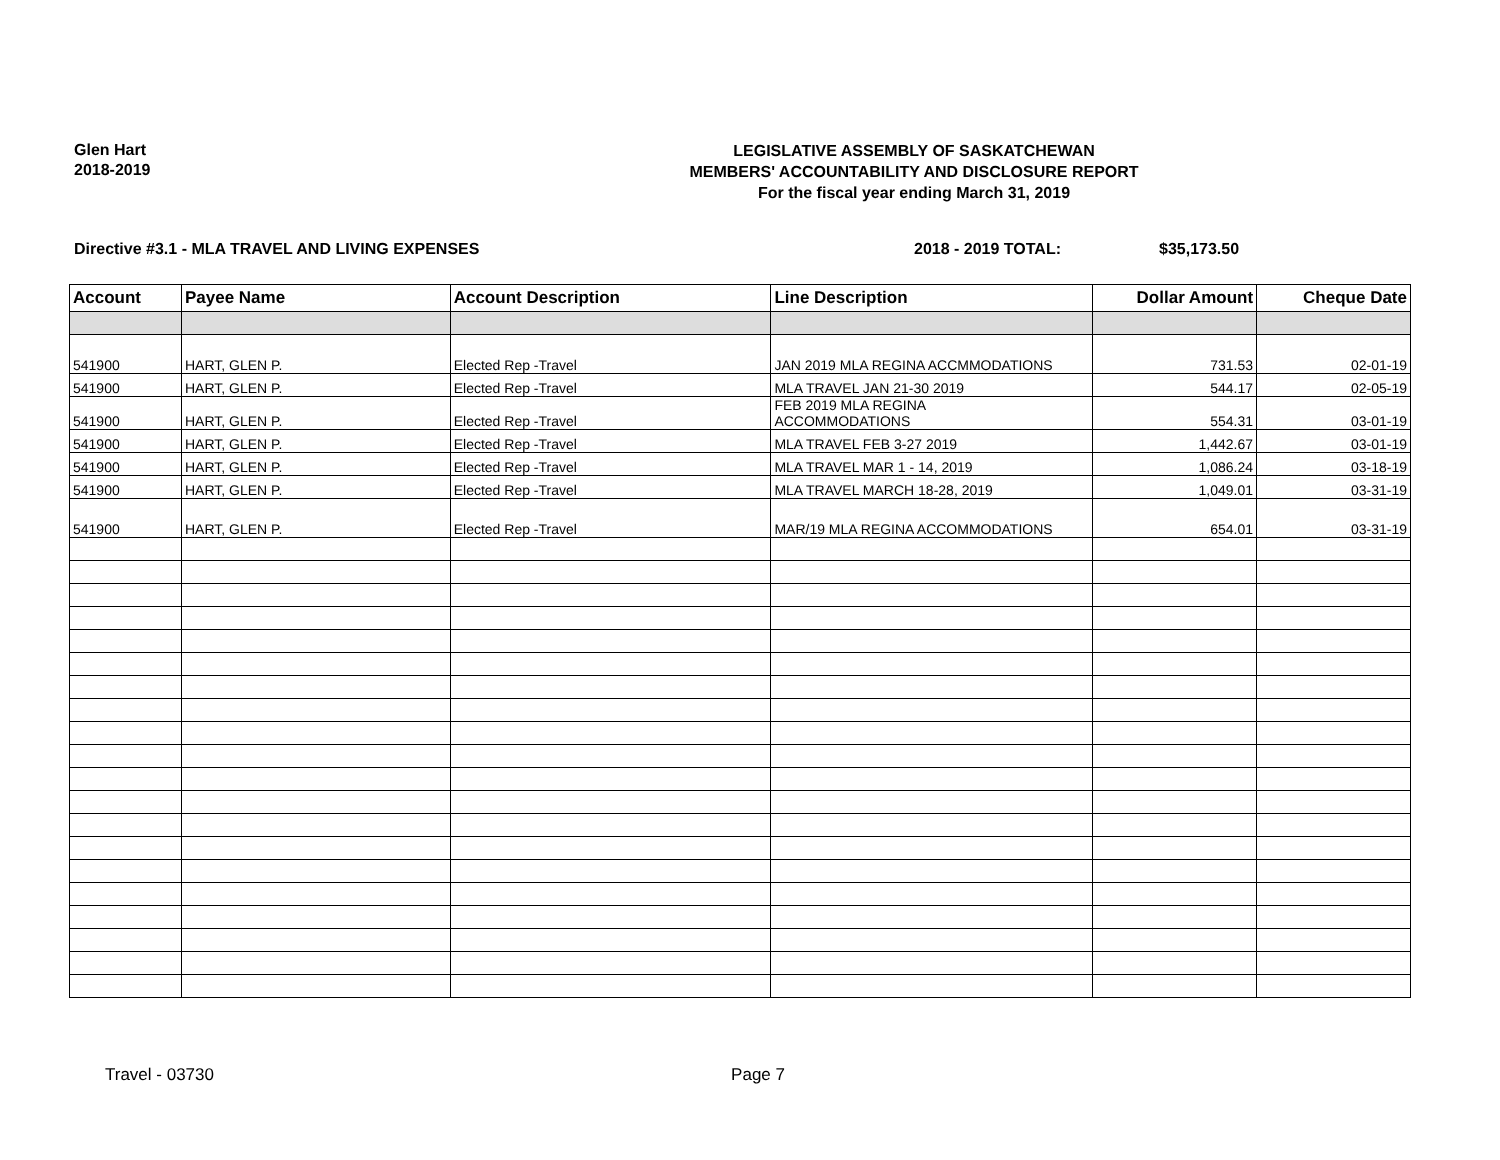Glen Hart
2018-2019
LEGISLATIVE ASSEMBLY OF SASKATCHEWAN
MEMBERS' ACCOUNTABILITY AND DISCLOSURE REPORT
For the fiscal year ending March 31, 2019
Directive #3.1 - MLA TRAVEL AND LIVING EXPENSES 2018 - 2019 TOTAL: $35,173.50
| Account | Payee Name | Account Description | Line Description | Dollar Amount | Cheque Date |
| --- | --- | --- | --- | --- | --- |
| 541900 | HART, GLEN P. | Elected Rep -Travel | JAN 2019 MLA REGINA ACCMMODATIONS | 731.53 | 02-01-19 |
| 541900 | HART, GLEN P. | Elected Rep -Travel | MLA TRAVEL JAN 21-30 2019 | 544.17 | 02-05-19 |
| 541900 | HART, GLEN P. | Elected Rep -Travel | FEB 2019 MLA REGINA ACCOMMODATIONS | 554.31 | 03-01-19 |
| 541900 | HART, GLEN P. | Elected Rep -Travel | MLA TRAVEL FEB 3-27 2019 | 1,442.67 | 03-01-19 |
| 541900 | HART, GLEN P. | Elected Rep -Travel | MLA TRAVEL MAR 1 - 14, 2019 | 1,086.24 | 03-18-19 |
| 541900 | HART, GLEN P. | Elected Rep -Travel | MLA TRAVEL MARCH 18-28, 2019 | 1,049.01 | 03-31-19 |
| 541900 | HART, GLEN P. | Elected Rep -Travel | MAR/19 MLA REGINA ACCOMMODATIONS | 654.01 | 03-31-19 |
Travel - 03730 Page 7